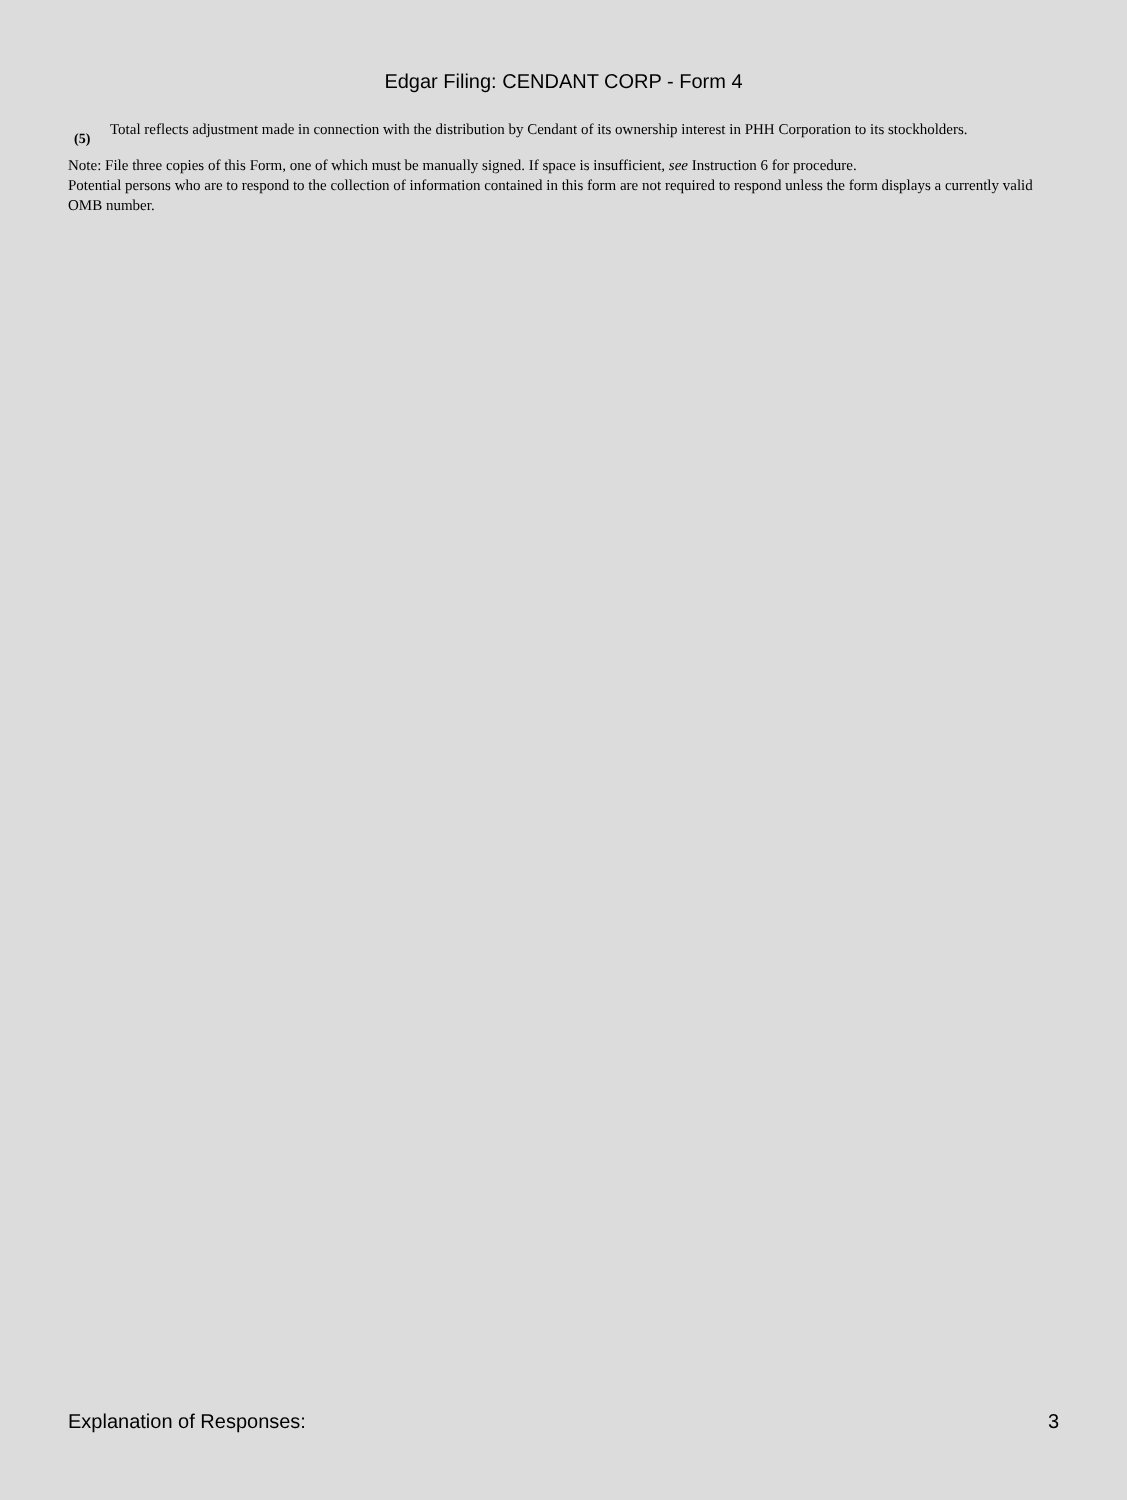Edgar Filing: CENDANT CORP - Form 4
(5)
Total reflects adjustment made in connection with the distribution by Cendant of its ownership interest in PHH Corporation to its stockholders.
Note: File three copies of this Form, one of which must be manually signed. If space is insufficient, see Instruction 6 for procedure.
Potential persons who are to respond to the collection of information contained in this form are not required to respond unless the form displays a currently valid OMB number.
Explanation of Responses: 3